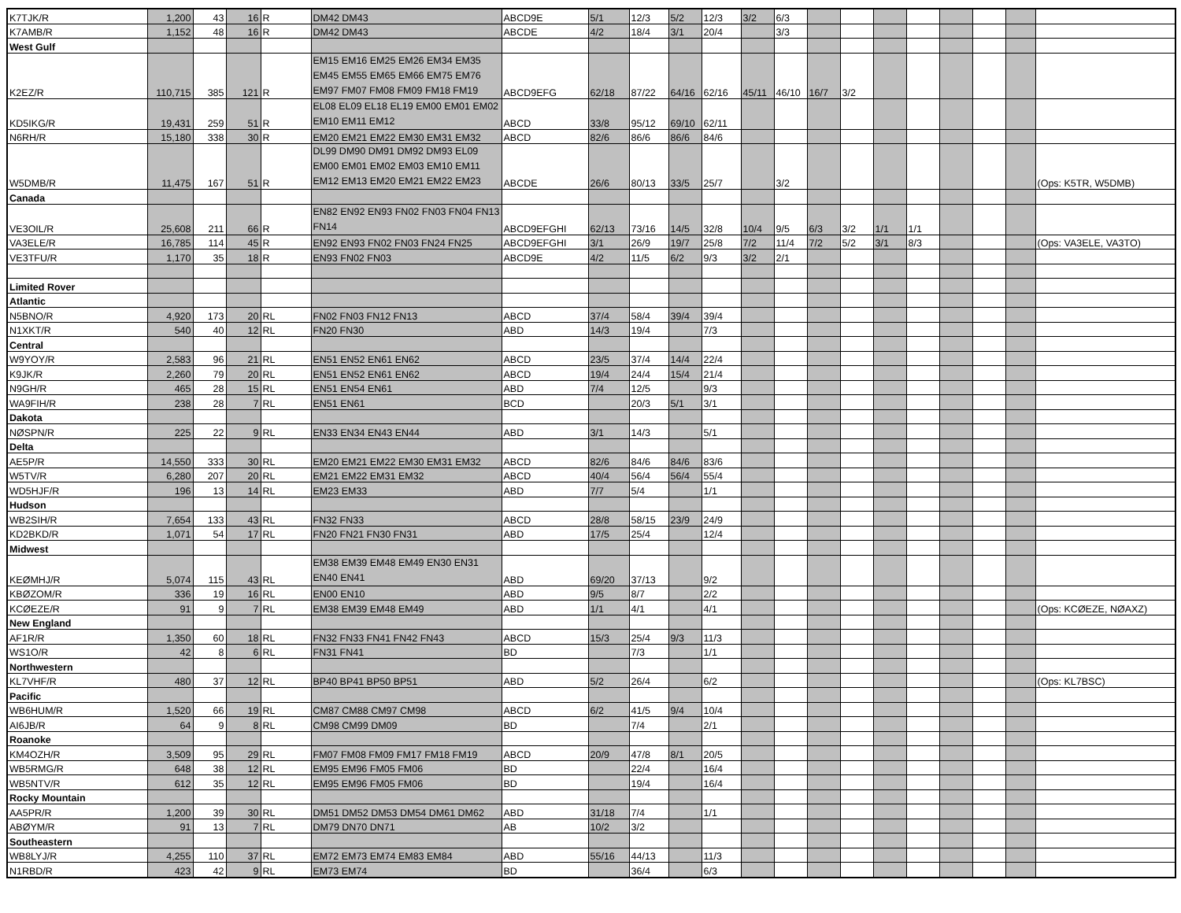| K7TJK/R | 1,200 | 43 | 16 | R | DM42 DM43 | ABCD9E | 5/1 | 12/3 | 5/2 | 12/3 | 3/2 | 6/3 | | | | | | | | |
| K7AMB/R | 1,152 | 48 | 16 | R | DM42 DM43 | ABCDE | 4/2 | 18/4 | 3/1 | 20/4 | | 3/3 | | | | | | | | |
| West Gulf | | | | | | | | | | | | | | | | | | | | |
| K2EZ/R | 110,715 | 385 | 121 | R | EM15 EM16 EM25 EM26 EM34 EM35 EM45 EM55 EM65 EM66 EM75 EM76 EM97 FM07 FM08 FM09 FM18 FM19 | ABCD9EFG | 62/18 | 87/22 | 64/16 | 62/16 | 45/11 | 46/10 | 16/7 | 3/2 | | | | | | |
| KD5IKG/R | 19,431 | 259 | 51 | R | EL08 EL09 EL18 EL19 EM00 EM01 EM02 EM10 EM11 EM12 | ABCD | 33/8 | 95/12 | 69/10 | 62/11 | | | | | | | | | | |
| N6RH/R | 15,180 | 338 | 30 | R | EM20 EM21 EM22 EM30 EM31 EM32 | ABCD | 82/6 | 86/6 | 86/6 | 84/6 | | | | | | | | | | |
| W5DMB/R | 11,475 | 167 | 51 | R | DL99 DM90 DM91 DM92 DM93 EL09 EM00 EM01 EM02 EM03 EM10 EM11 EM12 EM13 EM20 EM21 EM22 EM23 | ABCDE | 26/6 | 80/13 | 33/5 | 25/7 | | 3/2 | | | | | | | | (Ops: K5TR, W5DMB) |
| Canada | | | | | | | | | | | | | | | | | | | | |
| VE3OIL/R | 25,608 | 211 | 66 | R | EN82 EN92 EN93 FN02 FN03 FN04 FN13 FN14 | ABCD9EFGHI | 62/13 | 73/16 | 14/5 | 32/8 | 10/4 | 9/5 | 6/3 | 3/2 | 1/1 | 1/1 | | | | |
| VA3ELE/R | 16,785 | 114 | 45 | R | EN92 EN93 FN02 FN03 FN24 FN25 | ABCD9EFGHI | 3/1 | 26/9 | 19/7 | 25/8 | 7/2 | 11/4 | 7/2 | 5/2 | 3/1 | 8/3 | | | | (Ops: VA3ELE, VA3TO) |
| VE3TFU/R | 1,170 | 35 | 18 | R | EN93 FN02 FN03 | ABCD9E | 4/2 | 11/5 | 6/2 | 9/3 | 3/2 | 2/1 | | | | | | | | |
| Limited Rover | | | | | | | | | | | | | | | | | | | | |
| Atlantic | | | | | | | | | | | | | | | | | | | | |
| N5BNO/R | 4,920 | 173 | 20 | RL | FN02 FN03 FN12 FN13 | ABCD | 37/4 | 58/4 | 39/4 | 39/4 | | | | | | | | | | |
| N1XKT/R | 540 | 40 | 12 | RL | FN20 FN30 | ABD | 14/3 | 19/4 | | 7/3 | | | | | | | | | | |
| Central | | | | | | | | | | | | | | | | | | | | |
| W9YOY/R | 2,583 | 96 | 21 | RL | EN51 EN52 EN61 EN62 | ABCD | 23/5 | 37/4 | 14/4 | 22/4 | | | | | | | | | | |
| K9JK/R | 2,260 | 79 | 20 | RL | EN51 EN52 EN61 EN62 | ABCD | 19/4 | 24/4 | 15/4 | 21/4 | | | | | | | | | | |
| N9GH/R | 465 | 28 | 15 | RL | EN51 EN54 EN61 | ABD | 7/4 | 12/5 | | 9/3 | | | | | | | | | | |
| WA9FIH/R | 238 | 28 | 7 | RL | EN51 EN61 | BCD | | 20/3 | 5/1 | 3/1 | | | | | | | | | | |
| Dakota | | | | | | | | | | | | | | | | | | | | |
| NØSPN/R | 225 | 22 | 9 | RL | EN33 EN34 EN43 EN44 | ABD | 3/1 | 14/3 | | 5/1 | | | | | | | | | | |
| Delta | | | | | | | | | | | | | | | | | | | | |
| AE5P/R | 14,550 | 333 | 30 | RL | EM20 EM21 EM22 EM30 EM31 EM32 | ABCD | 82/6 | 84/6 | 84/6 | 83/6 | | | | | | | | | | |
| W5TV/R | 6,280 | 207 | 20 | RL | EM21 EM22 EM31 EM32 | ABCD | 40/4 | 56/4 | 56/4 | 55/4 | | | | | | | | | | |
| WD5HJF/R | 196 | 13 | 14 | RL | EM23 EM33 | ABD | 7/7 | 5/4 | | 1/1 | | | | | | | | | | |
| Hudson | | | | | | | | | | | | | | | | | | | | |
| WB2SIH/R | 7,654 | 133 | 43 | RL | FN32 FN33 | ABCD | 28/8 | 58/15 | 23/9 | 24/9 | | | | | | | | | | |
| KD2BKD/R | 1,071 | 54 | 17 | RL | FN20 FN21 FN30 FN31 | ABD | 17/5 | 25/4 | | 12/4 | | | | | | | | | | |
| Midwest | | | | | | | | | | | | | | | | | | | | |
| KEØMHJ/R | 5,074 | 115 | 43 | RL | EM38 EM39 EM48 EM49 EN30 EN31 EN40 EN41 | ABD | 69/20 | 37/13 | | 9/2 | | | | | | | | | | |
| KBØZOM/R | 336 | 19 | 16 | RL | EN00 EN10 | ABD | 9/5 | 8/7 | | 2/2 | | | | | | | | | | |
| KCØEZE/R | 91 | 9 | 7 | RL | EM38 EM39 EM48 EM49 | ABD | 1/1 | 4/1 | | 4/1 | | | | | | | | | | (Ops: KCØEZE, NØAXZ) |
| New England | | | | | | | | | | | | | | | | | | | | |
| AF1R/R | 1,350 | 60 | 18 | RL | FN32 FN33 FN41 FN42 FN43 | ABCD | 15/3 | 25/4 | 9/3 | 11/3 | | | | | | | | | | |
| WS1O/R | 42 | 8 | 6 | RL | FN31 FN41 | BD | | 7/3 | | 1/1 | | | | | | | | | | |
| Northwestern | | | | | | | | | | | | | | | | | | | | |
| KL7VHF/R | 480 | 37 | 12 | RL | BP40 BP41 BP50 BP51 | ABD | 5/2 | 26/4 | | 6/2 | | | | | | | | | | (Ops: KL7BSC) |
| Pacific | | | | | | | | | | | | | | | | | | | | |
| WB6HUM/R | 1,520 | 66 | 19 | RL | CM87 CM88 CM97 CM98 | ABCD | 6/2 | 41/5 | 9/4 | 10/4 | | | | | | | | | | |
| AI6JB/R | 64 | 9 | 8 | RL | CM98 CM99 DM09 | BD | | 7/4 | | 2/1 | | | | | | | | | | |
| Roanoke | | | | | | | | | | | | | | | | | | | | |
| KM4OZH/R | 3,509 | 95 | 29 | RL | FM07 FM08 FM09 FM17 FM18 FM19 | ABCD | 20/9 | 47/8 | 8/1 | 20/5 | | | | | | | | | | |
| WB5RMG/R | 648 | 38 | 12 | RL | EM95 EM96 FM05 FM06 | BD | | 22/4 | | 16/4 | | | | | | | | | | |
| WB5NTV/R | 612 | 35 | 12 | RL | EM95 EM96 FM05 FM06 | BD | | 19/4 | | 16/4 | | | | | | | | | | |
| Rocky Mountain | | | | | | | | | | | | | | | | | | | | |
| AA5PR/R | 1,200 | 39 | 30 | RL | DM51 DM52 DM53 DM54 DM61 DM62 | ABD | 31/18 | 7/4 | | 1/1 | | | | | | | | | | |
| ABØYM/R | 91 | 13 | 7 | RL | DM79 DN70 DN71 | AB | 10/2 | 3/2 | | | | | | | | | | | | |
| Southeastern | | | | | | | | | | | | | | | | | | | | |
| WB8LYJ/R | 4,255 | 110 | 37 | RL | EM72 EM73 EM74 EM83 EM84 | ABD | 55/16 | 44/13 | | 11/3 | | | | | | | | | | |
| N1RBD/R | 423 | 42 | 9 | RL | EM73 EM74 | BD | | 36/4 | | 6/3 | | | | | | | | | | |